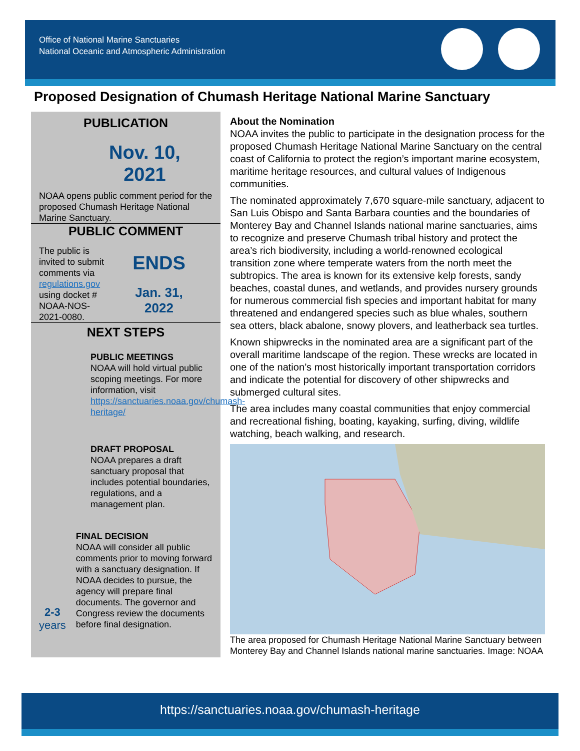Office of National Marine Sanctuaries
National Oceanic and Atmospheric Administration
Proposed Designation of Chumash Heritage National Marine Sanctuary
PUBLICATION
Nov. 10,
2021
NOAA opens public comment period for the proposed Chumash Heritage National Marine Sanctuary.
PUBLIC COMMENT
The public is invited to submit comments via regulations.gov using docket # NOAA-NOS-2021-0080.
ENDS
Jan. 31,
2022
NEXT STEPS
PUBLIC MEETINGS
NOAA will hold virtual public scoping meetings. For more information, visit https://sanctuaries.noaa.gov/chumash-heritage/
DRAFT PROPOSAL
NOAA prepares a draft sanctuary proposal that includes potential boundaries, regulations, and a management plan.
2-3
years
FINAL DECISION
NOAA will consider all public comments prior to moving forward with a sanctuary designation. If NOAA decides to pursue, the agency will prepare final documents. The governor and Congress review the documents before final designation.
About the Nomination
NOAA invites the public to participate in the designation process for the proposed Chumash Heritage National Marine Sanctuary on the central coast of California to protect the region’s important marine ecosystem, maritime heritage resources, and cultural values of Indigenous communities.
The nominated approximately 7,670 square-mile sanctuary, adjacent to San Luis Obispo and Santa Barbara counties and the boundaries of Monterey Bay and Channel Islands national marine sanctuaries, aims to recognize and preserve Chumash tribal history and protect the area’s rich biodiversity, including a world-renowned ecological transition zone where temperate waters from the north meet the subtropics. The area is known for its extensive kelp forests, sandy beaches, coastal dunes, and wetlands, and provides nursery grounds for numerous commercial fish species and important habitat for many threatened and endangered species such as blue whales, southern sea otters, black abalone, snowy plovers, and leatherback sea turtles.
Known shipwrecks in the nominated area are a significant part of the overall maritime landscape of the region. These wrecks are located in one of the nation’s most historically important transportation corridors and indicate the potential for discovery of other shipwrecks and submerged cultural sites.
The area includes many coastal communities that enjoy commercial and recreational fishing, boating, kayaking, surfing, diving, wildlife watching, beach walking, and research.
The area proposed for Chumash Heritage National Marine Sanctuary between Monterey Bay and Channel Islands national marine sanctuaries. Image: NOAA
https://sanctuaries.noaa.gov/chumash-heritage